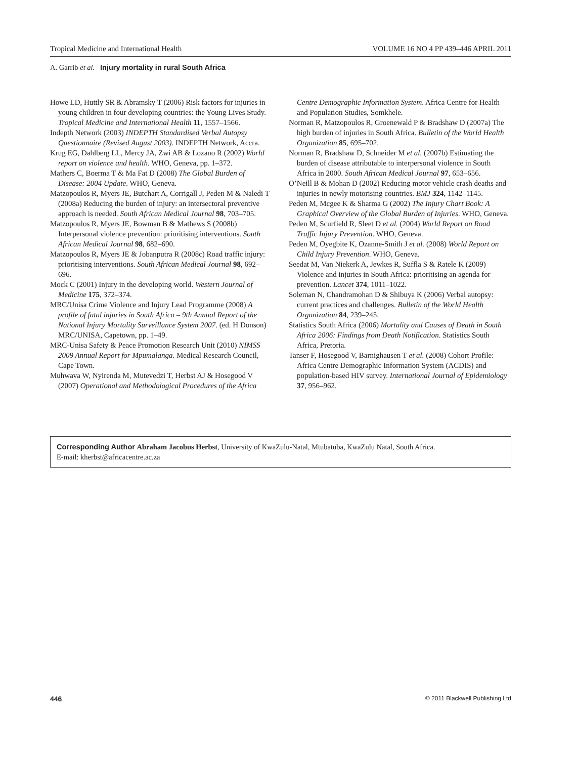Tropical Medicine and International Health VOLUME 16 NO 4 PP 439–446 APRIL 2011
A. Garrib et al. Injury mortality in rural South Africa
Howe LD, Huttly SR & Abramsky T (2006) Risk factors for injuries in young children in four developing countries: the Young Lives Study. Tropical Medicine and International Health 11, 1557–1566.
Indepth Network (2003) INDEPTH Standardised Verbal Autopsy Questionnaire (Revised August 2003). INDEPTH Network, Accra.
Krug EG, Dahlberg LL, Mercy JA, Zwi AB & Lozano R (2002) World report on violence and health. WHO, Geneva, pp. 1–372.
Mathers C, Boerma T & Ma Fat D (2008) The Global Burden of Disease: 2004 Update. WHO, Geneva.
Matzopoulos R, Myers JE, Butchart A, Corrigall J, Peden M & Naledi T (2008a) Reducing the burden of injury: an intersectoral preventive approach is needed. South African Medical Journal 98, 703–705.
Matzopoulos R, Myers JE, Bowman B & Mathews S (2008b) Interpersonal violence prevention: prioritising interventions. South African Medical Journal 98, 682–690.
Matzopoulos R, Myers JE & Jobanputra R (2008c) Road traffic injury: prioritising interventions. South African Medical Journal 98, 692–696.
Mock C (2001) Injury in the developing world. Western Journal of Medicine 175, 372–374.
MRC/Unisa Crime Violence and Injury Lead Programme (2008) A profile of fatal injuries in South Africa – 9th Annual Report of the National Injury Mortality Surveillance System 2007. (ed. H Donson) MRC/UNISA, Capetown, pp. 1–49.
MRC-Unisa Safety & Peace Promotion Research Unit (2010) NIMSS 2009 Annual Report for Mpumalanga. Medical Research Council, Cape Town.
Muhwava W, Nyirenda M, Mutevedzi T, Herbst AJ & Hosegood V (2007) Operational and Methodological Procedures of the Africa Centre Demographic Information System. Africa Centre for Health and Population Studies, Somkhele.
Norman R, Matzopoulos R, Groenewald P & Bradshaw D (2007a) The high burden of injuries in South Africa. Bulletin of the World Health Organization 85, 695–702.
Norman R, Bradshaw D, Schneider M et al. (2007b) Estimating the burden of disease attributable to interpersonal violence in South Africa in 2000. South African Medical Journal 97, 653–656.
O’Neill B & Mohan D (2002) Reducing motor vehicle crash deaths and injuries in newly motorising countries. BMJ 324, 1142–1145.
Peden M, Mcgee K & Sharma G (2002) The Injury Chart Book: A Graphical Overview of the Global Burden of Injuries. WHO, Geneva.
Peden M, Scurfield R, Sleet D et al. (2004) World Report on Road Traffic Injury Prevention. WHO, Geneva.
Peden M, Oyegbite K, Ozanne-Smith J et al. (2008) World Report on Child Injury Prevention. WHO, Geneva.
Seedat M, Van Niekerk A, Jewkes R, Suffla S & Ratele K (2009) Violence and injuries in South Africa: prioritising an agenda for prevention. Lancet 374, 1011–1022.
Soleman N, Chandramohan D & Shibuya K (2006) Verbal autopsy: current practices and challenges. Bulletin of the World Health Organization 84, 239–245.
Statistics South Africa (2006) Mortality and Causes of Death in South Africa 2006: Findings from Death Notification. Statistics South Africa, Pretoria.
Tanser F, Hosegood V, Barnighausen T et al. (2008) Cohort Profile: Africa Centre Demographic Information System (ACDIS) and population-based HIV survey. International Journal of Epidemiology 37, 956–962.
Corresponding Author Abraham Jacobus Herbst, University of KwaZulu-Natal, Mtubatuba, KwaZulu Natal, South Africa.
E-mail: kherbst@africacentre.ac.za
446 © 2011 Blackwell Publishing Ltd